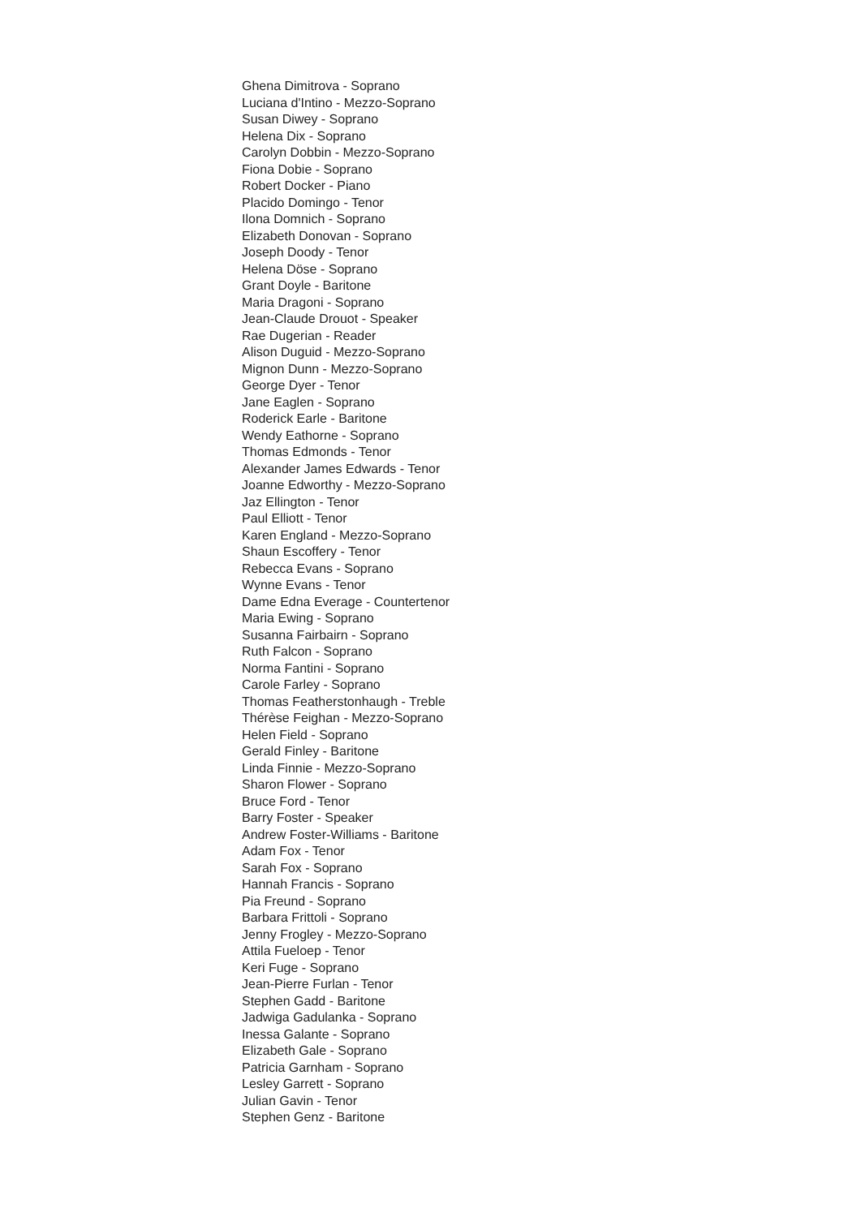Ghena Dimitrova - Soprano
Luciana d'Intino - Mezzo-Soprano
Susan Diwey - Soprano
Helena Dix - Soprano
Carolyn Dobbin - Mezzo-Soprano
Fiona Dobie - Soprano
Robert Docker - Piano
Placido Domingo - Tenor
Ilona Domnich - Soprano
Elizabeth Donovan - Soprano
Joseph Doody - Tenor
Helena Döse - Soprano
Grant Doyle - Baritone
Maria Dragoni - Soprano
Jean-Claude Drouot - Speaker
Rae Dugerian - Reader
Alison Duguid - Mezzo-Soprano
Mignon Dunn - Mezzo-Soprano
George Dyer - Tenor
Jane Eaglen - Soprano
Roderick Earle - Baritone
Wendy Eathorne - Soprano
Thomas Edmonds - Tenor
Alexander James Edwards - Tenor
Joanne Edworthy - Mezzo-Soprano
Jaz Ellington - Tenor
Paul Elliott - Tenor
Karen England - Mezzo-Soprano
Shaun Escoffery - Tenor
Rebecca Evans - Soprano
Wynne Evans - Tenor
Dame Edna Everage - Countertenor
Maria Ewing - Soprano
Susanna Fairbairn - Soprano
Ruth Falcon - Soprano
Norma Fantini - Soprano
Carole Farley - Soprano
Thomas Featherstonhaugh - Treble
Thérèse Feighan - Mezzo-Soprano
Helen Field - Soprano
Gerald Finley - Baritone
Linda Finnie - Mezzo-Soprano
Sharon Flower - Soprano
Bruce Ford - Tenor
Barry Foster - Speaker
Andrew Foster-Williams - Baritone
Adam Fox - Tenor
Sarah Fox - Soprano
Hannah Francis - Soprano
Pia Freund - Soprano
Barbara Frittoli - Soprano
Jenny Frogley - Mezzo-Soprano
Attila Fueloep - Tenor
Keri Fuge - Soprano
Jean-Pierre Furlan - Tenor
Stephen Gadd - Baritone
Jadwiga Gadulanka - Soprano
Inessa Galante - Soprano
Elizabeth Gale - Soprano
Patricia Garnham - Soprano
Lesley Garrett - Soprano
Julian Gavin - Tenor
Stephen Genz - Baritone